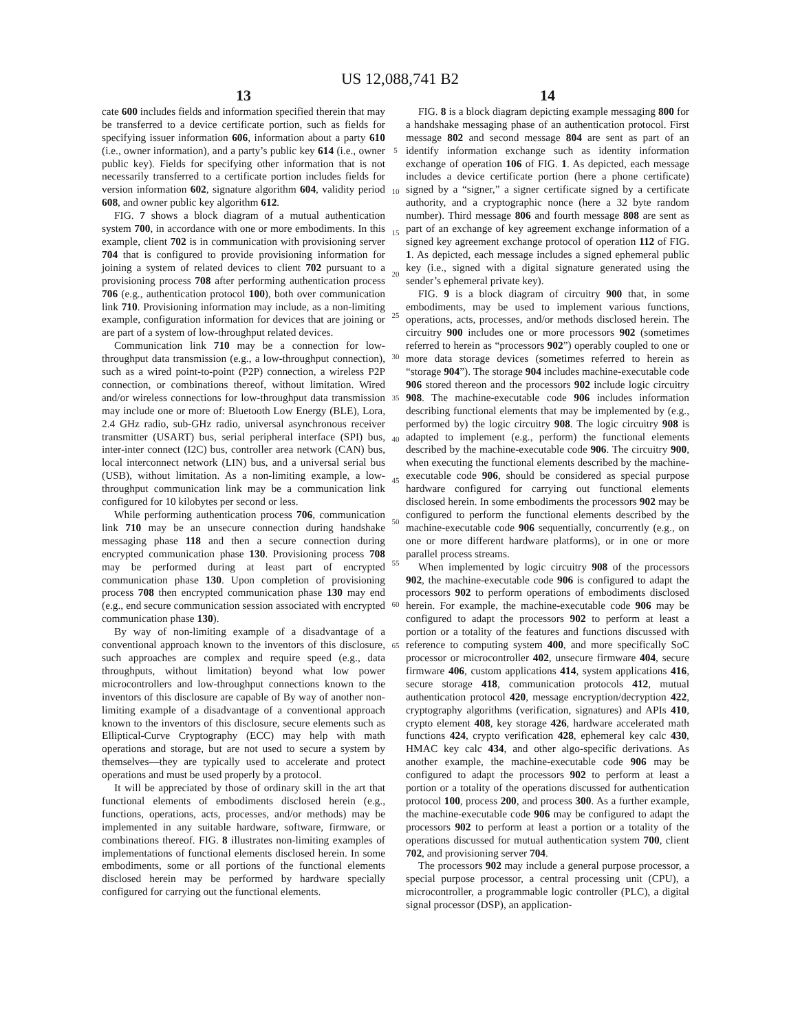US 12,088,741 B2
13
cate 600 includes fields and information specified therein that may be transferred to a device certificate portion, such as fields for specifying issuer information 606, information about a party 610 (i.e., owner information), and a party’s public key 614 (i.e., owner public key). Fields for specifying other information that is not necessarily transferred to a certificate portion includes fields for version information 602, signature algorithm 604, validity period 608, and owner public key algorithm 612.
FIG. 7 shows a block diagram of a mutual authentication system 700, in accordance with one or more embodiments. In this example, client 702 is in communication with provisioning server 704 that is configured to provide provisioning information for joining a system of related devices to client 702 pursuant to a provisioning process 708 after performing authentication process 706 (e.g., authentication protocol 100), both over communication link 710. Provisioning information may include, as a non-limiting example, configuration information for devices that are joining or are part of a system of low-throughput related devices.
Communication link 710 may be a connection for low-throughput data transmission (e.g., a low-throughput connection), such as a wired point-to-point (P2P) connection, a wireless P2P connection, or combinations thereof, without limitation. Wired and/or wireless connections for low-throughput data transmission may include one or more of: Bluetooth Low Energy (BLE), Lora, 2.4 GHz radio, sub-GHz radio, universal asynchronous receiver transmitter (USART) bus, serial peripheral interface (SPI) bus, inter-inter connect (I2C) bus, controller area network (CAN) bus, local interconnect network (LIN) bus, and a universal serial bus (USB), without limitation. As a non-limiting example, a low-throughput communication link may be a communication link configured for 10 kilobytes per second or less.
While performing authentication process 706, communication link 710 may be an unsecure connection during handshake messaging phase 118 and then a secure connection during encrypted communication phase 130. Provisioning process 708 may be performed during at least part of encrypted communication phase 130. Upon completion of provisioning process 708 then encrypted communication phase 130 may end (e.g., end secure communication session associated with encrypted communication phase 130).
By way of non-limiting example of a disadvantage of a conventional approach known to the inventors of this disclosure, such approaches are complex and require speed (e.g., data throughputs, without limitation) beyond what low power microcontrollers and low-throughput connections known to the inventors of this disclosure are capable of By way of another non-limiting example of a disadvantage of a conventional approach known to the inventors of this disclosure, secure elements such as Elliptical-Curve Cryptography (ECC) may help with math operations and storage, but are not used to secure a system by themselves—they are typically used to accelerate and protect operations and must be used properly by a protocol.
It will be appreciated by those of ordinary skill in the art that functional elements of embodiments disclosed herein (e.g., functions, operations, acts, processes, and/or methods) may be implemented in any suitable hardware, software, firmware, or combinations thereof. FIG. 8 illustrates non-limiting examples of implementations of functional elements disclosed herein. In some embodiments, some or all portions of the functional elements disclosed herein may be performed by hardware specially configured for carrying out the functional elements.
5
10
15
20
25
30
35
40
45
50
55
60
65
14
FIG. 8 is a block diagram depicting example messaging 800 for a handshake messaging phase of an authentication protocol. First message 802 and second message 804 are sent as part of an identify information exchange such as identity information exchange of operation 106 of FIG. 1. As depicted, each message includes a device certificate portion (here a phone certificate) signed by a “signer,” a signer certificate signed by a certificate authority, and a cryptographic nonce (here a 32 byte random number). Third message 806 and fourth message 808 are sent as part of an exchange of key agreement exchange information of a signed key agreement exchange protocol of operation 112 of FIG. 1. As depicted, each message includes a signed ephemeral public key (i.e., signed with a digital signature generated using the sender’s ephemeral private key).
FIG. 9 is a block diagram of circuitry 900 that, in some embodiments, may be used to implement various functions, operations, acts, processes, and/or methods disclosed herein. The circuitry 900 includes one or more processors 902 (sometimes referred to herein as “processors 902”) operably coupled to one or more data storage devices (sometimes referred to herein as “storage 904”). The storage 904 includes machine-executable code 906 stored thereon and the processors 902 include logic circuitry 908. The machine-executable code 906 includes information describing functional elements that may be implemented by (e.g., performed by) the logic circuitry 908. The logic circuitry 908 is adapted to implement (e.g., perform) the functional elements described by the machine-executable code 906. The circuitry 900, when executing the functional elements described by the machine-executable code 906, should be considered as special purpose hardware configured for carrying out functional elements disclosed herein. In some embodiments the processors 902 may be configured to perform the functional elements described by the machine-executable code 906 sequentially, concurrently (e.g., on one or more different hardware platforms), or in one or more parallel process streams.
When implemented by logic circuitry 908 of the processors 902, the machine-executable code 906 is configured to adapt the processors 902 to perform operations of embodiments disclosed herein. For example, the machine-executable code 906 may be configured to adapt the processors 902 to perform at least a portion or a totality of the features and functions discussed with reference to computing system 400, and more specifically SoC processor or microcontroller 402, unsecure firmware 404, secure firmware 406, custom applications 414, system applications 416, secure storage 418, communication protocols 412, mutual authentication protocol 420, message encryption/decryption 422, cryptography algorithms (verification, signatures) and APIs 410, crypto element 408, key storage 426, hardware accelerated math functions 424, crypto verification 428, ephemeral key calc 430, HMAC key calc 434, and other algo-specific derivations. As another example, the machine-executable code 906 may be configured to adapt the processors 902 to perform at least a portion or a totality of the operations discussed for authentication protocol 100, process 200, and process 300. As a further example, the machine-executable code 906 may be configured to adapt the processors 902 to perform at least a portion or a totality of the operations discussed for mutual authentication system 700, client 702, and provisioning server 704.
The processors 902 may include a general purpose processor, a special purpose processor, a central processing unit (CPU), a microcontroller, a programmable logic controller (PLC), a digital signal processor (DSP), an application-